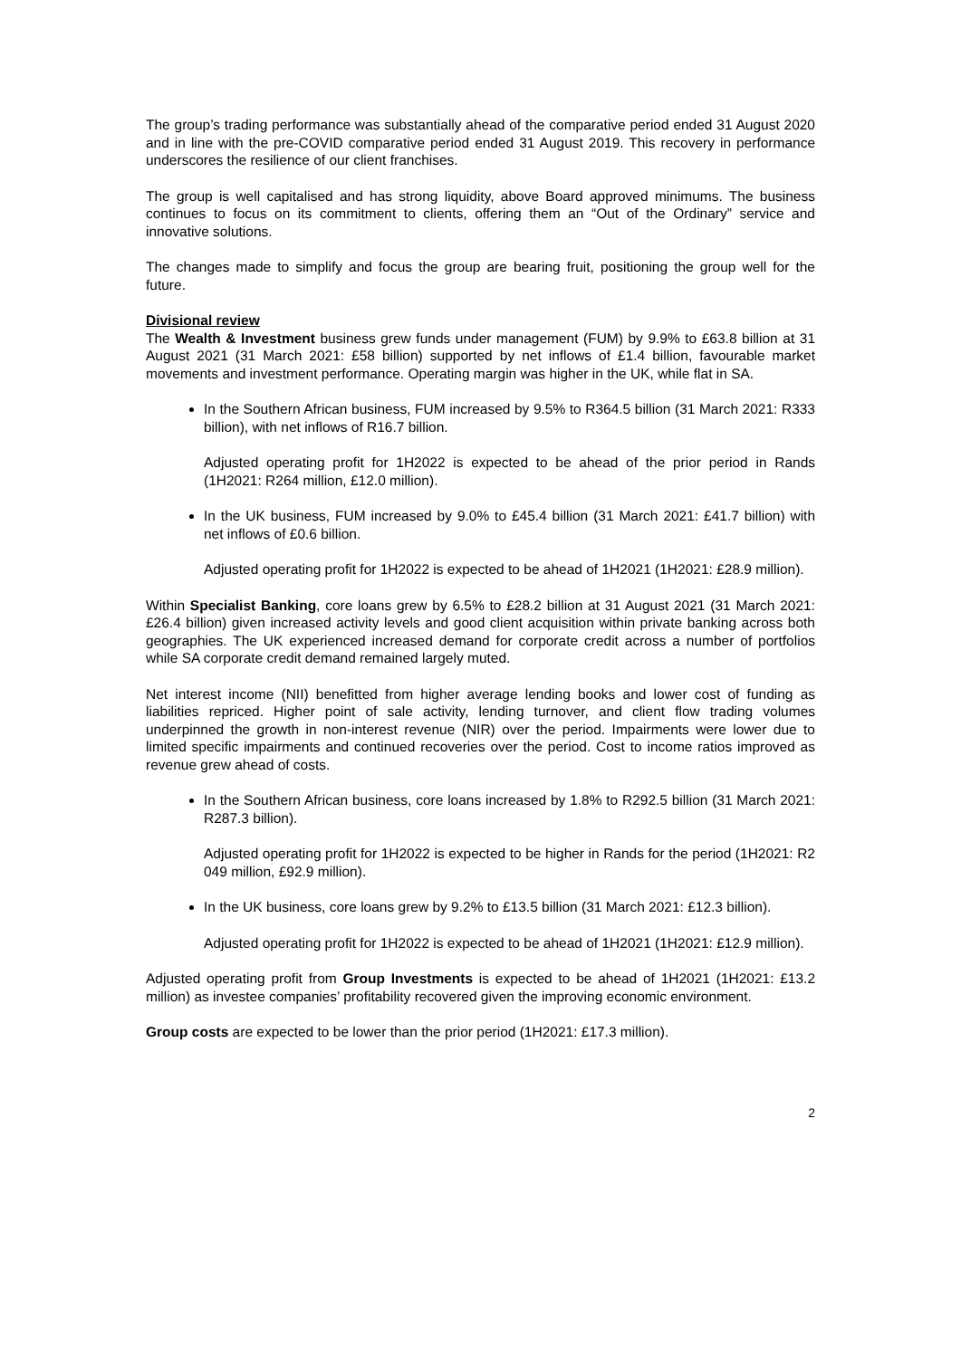The group’s trading performance was substantially ahead of the comparative period ended 31 August 2020 and in line with the pre-COVID comparative period ended 31 August 2019. This recovery in performance underscores the resilience of our client franchises.
The group is well capitalised and has strong liquidity, above Board approved minimums. The business continues to focus on its commitment to clients, offering them an “Out of the Ordinary” service and innovative solutions.
The changes made to simplify and focus the group are bearing fruit, positioning the group well for the future.
Divisional review
The Wealth & Investment business grew funds under management (FUM) by 9.9% to £63.8 billion at 31 August 2021 (31 March 2021: £58 billion) supported by net inflows of £1.4 billion, favourable market movements and investment performance. Operating margin was higher in the UK, while flat in SA.
In the Southern African business, FUM increased by 9.5% to R364.5 billion (31 March 2021: R333 billion), with net inflows of R16.7 billion.
Adjusted operating profit for 1H2022 is expected to be ahead of the prior period in Rands (1H2021: R264 million, £12.0 million).
In the UK business, FUM increased by 9.0% to £45.4 billion (31 March 2021: £41.7 billion) with net inflows of £0.6 billion.
Adjusted operating profit for 1H2022 is expected to be ahead of 1H2021 (1H2021: £28.9 million).
Within Specialist Banking, core loans grew by 6.5% to £28.2 billion at 31 August 2021 (31 March 2021: £26.4 billion) given increased activity levels and good client acquisition within private banking across both geographies. The UK experienced increased demand for corporate credit across a number of portfolios while SA corporate credit demand remained largely muted.
Net interest income (NII) benefitted from higher average lending books and lower cost of funding as liabilities repriced. Higher point of sale activity, lending turnover, and client flow trading volumes underpinned the growth in non-interest revenue (NIR) over the period. Impairments were lower due to limited specific impairments and continued recoveries over the period. Cost to income ratios improved as revenue grew ahead of costs.
In the Southern African business, core loans increased by 1.8% to R292.5 billion (31 March 2021: R287.3 billion).
Adjusted operating profit for 1H2022 is expected to be higher in Rands for the period (1H2021: R2 049 million, £92.9 million).
In the UK business, core loans grew by 9.2% to £13.5 billion (31 March 2021: £12.3 billion).
Adjusted operating profit for 1H2022 is expected to be ahead of 1H2021 (1H2021: £12.9 million).
Adjusted operating profit from Group Investments is expected to be ahead of 1H2021 (1H2021: £13.2 million) as investee companies’ profitability recovered given the improving economic environment.
Group costs are expected to be lower than the prior period (1H2021: £17.3 million).
2